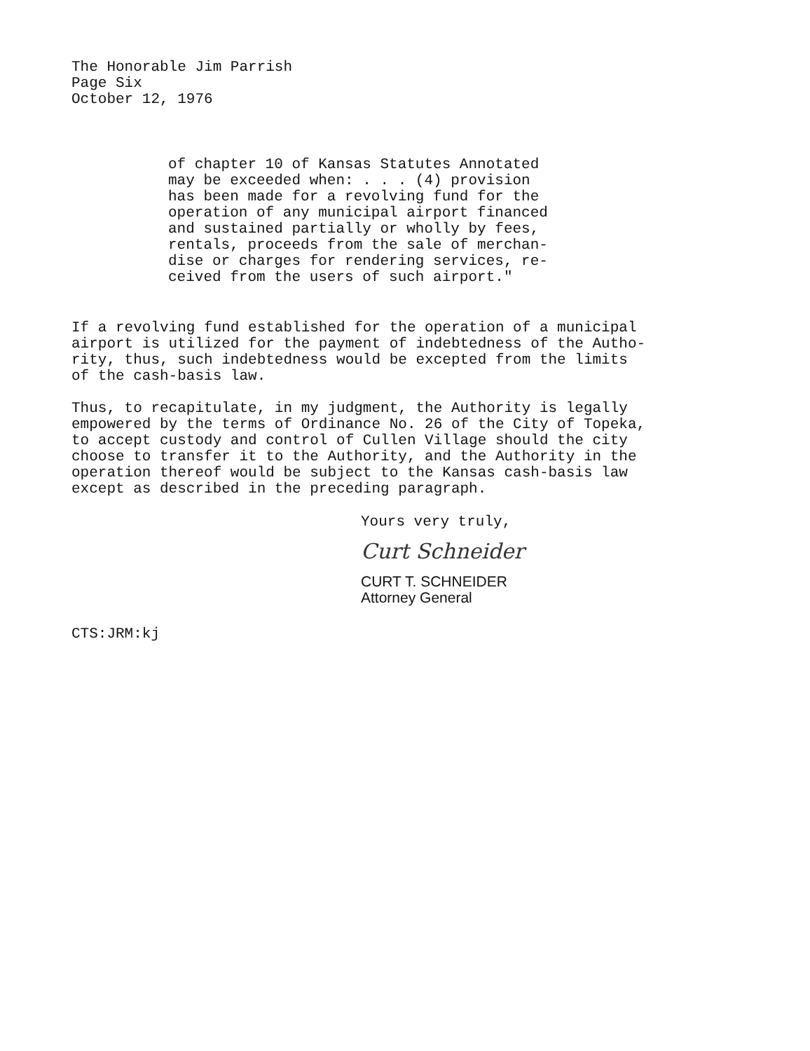The Honorable Jim Parrish Page Six October 12, 1976
of chapter 10 of Kansas Statutes Annotated may be exceeded when: . . . (4) provision has been made for a revolving fund for the operation of any municipal airport financed and sustained partially or wholly by fees, rentals, proceeds from the sale of merchan- dise or charges for rendering services, re- ceived from the users of such airport."
If a revolving fund established for the operation of a municipal airport is utilized for the payment of indebtedness of the Autho- rity, thus, such indebtedness would be excepted from the limits of the cash-basis law.
Thus, to recapitulate, in my judgment, the Authority is legally empowered by the terms of Ordinance No. 26 of the City of Topeka, to accept custody and control of Cullen Village should the city choose to transfer it to the Authority, and the Authority in the operation thereof would be subject to the Kansas cash-basis law except as described in the preceding paragraph.
Yours very truly,
Curt Schneider
CURT T. SCHNEIDER Attorney General
CTS:JRM:kj